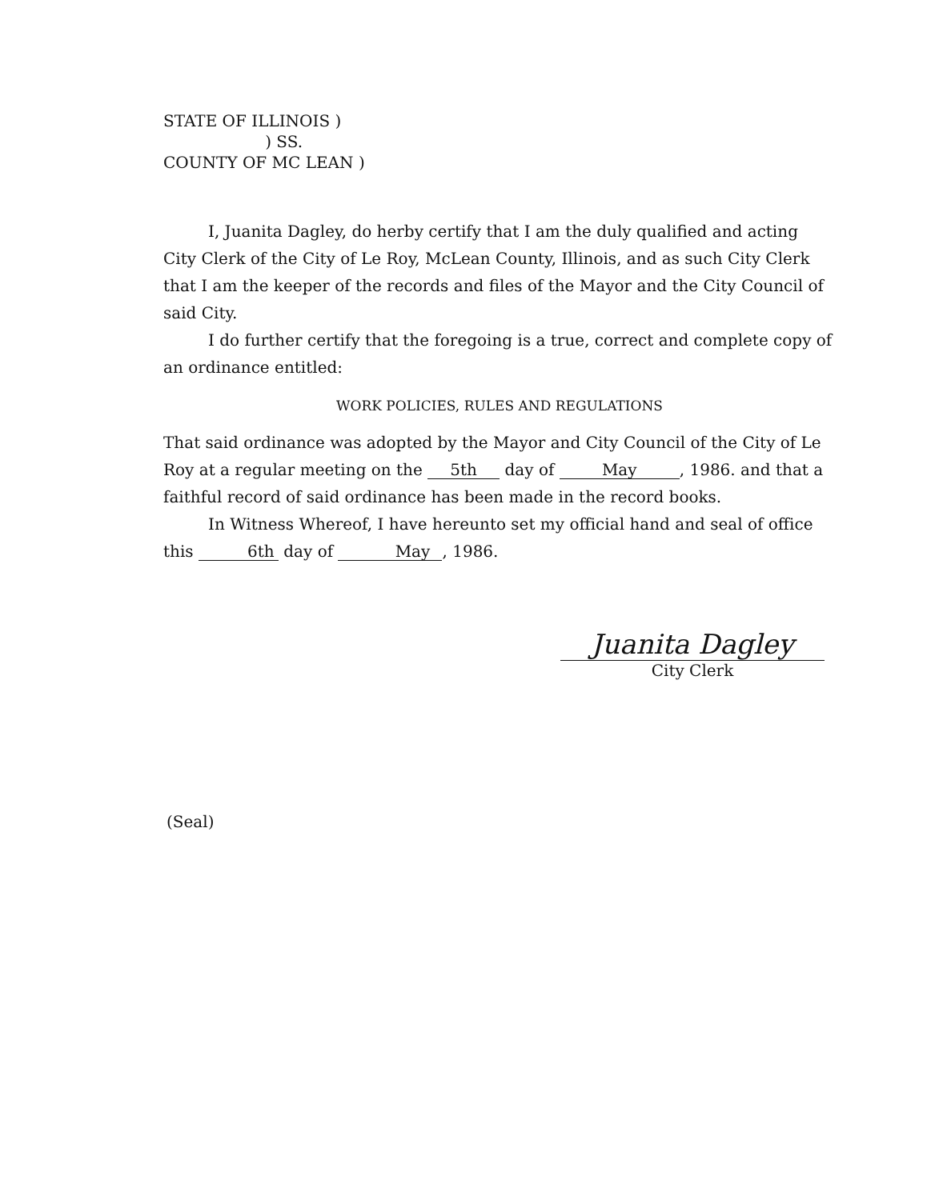STATE OF ILLINOIS )
) SS.
COUNTY OF MC LEAN )
I, Juanita Dagley, do herby certify that I am the duly qualified and acting City Clerk of the City of Le Roy, McLean County, Illinois, and as such City Clerk that I am the keeper of the records and files of the Mayor and the City Council of said City.
I do further certify that the foregoing is a true, correct and complete copy of an ordinance entitled:
WORK POLICIES, RULES AND REGULATIONS
That said ordinance was adopted by the Mayor and City Council of the City of Le Roy at a regular meeting on the 5th day of May, 1986. and that a faithful record of said ordinance has been made in the record books.
In Witness Whereof, I have hereunto set my official hand and seal of office this 6th day of May, 1986.
Juanita Dagley
City Clerk
(Seal)